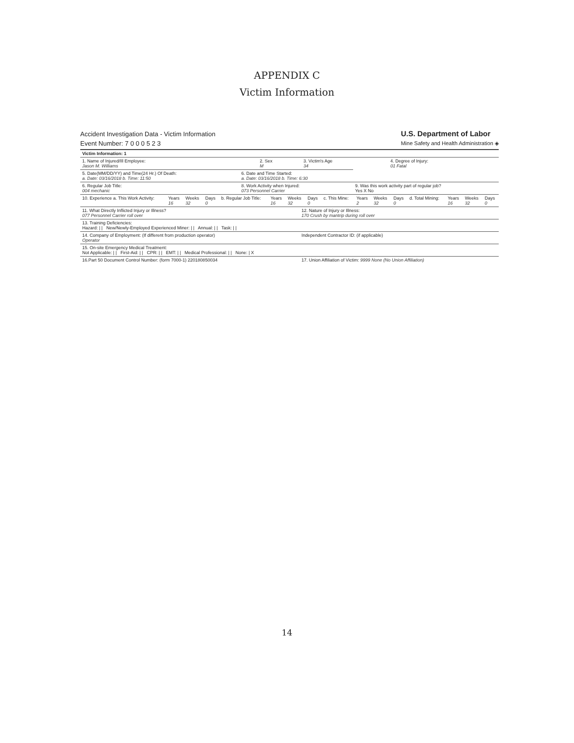APPENDIX C
Victim Information
Accident Investigation Data - Victim Information
Event Number: 7 0 0 0 5 2 3
U.S. Department of Labor
Mine Safety and Health Administration ◈
| Victim Information: 1 | | | |
| 1. Name of Injured/Ill Employee: Jason M. Williams | 2. Sex M | 3. Victim's Age 34 | 4. Degree of Injury: 01 Fatal |
| 5. Date(MM/DD/YY) and Time(24 Hr.) Of Death: a. Date: 03/16/2018 b. Time: 11:50 | 6. Date and Time Started: a. Date: 03/16/2018 b. Time: 6:30 | |
| 6. Regular Job Title: 004 mechanic | 8. Work Activity when Injured: 073 Personnel Carrier | 9. Was this work activity part of regular job? Yes X No |
| 10. Experience a. This Work Activity: | Years 16 | Weeks 32 | Days 0 | b. Regular Job Title: | Years 16 | Weeks 32 | Days 0 | c. This Mine: | Years 2 | Weeks 32 | Days 0 | d. Total Mining: | Years 16 | Weeks 32 | Days 0 |
| 11. What Directly Inflicted Injury or Illness? 077 Personnel Carrier roll over | 12. Nature of Injury or Illness: 170 Crush by mantrip during roll over |
| 13. Training Deficiencies: Hazard: / / New/Newly-Employed Experienced Miner: / / Annual: / / Task: / / | |
| 14. Company of Employment: (If different from production operator) Operator | Independent Contractor ID: (if applicable) |
| 15. On-site Emergency Medical Treatment: Not Applicable: / / First-Aid: / / CPR: / / EMT: / / Medical Professional: / / None: / X | |
| 16.Part 50 Document Control Number: (form 7000-1) 220180850034 | 17. Union Affiliation of Victim: 9999 None (No Union Affiliation) |
14